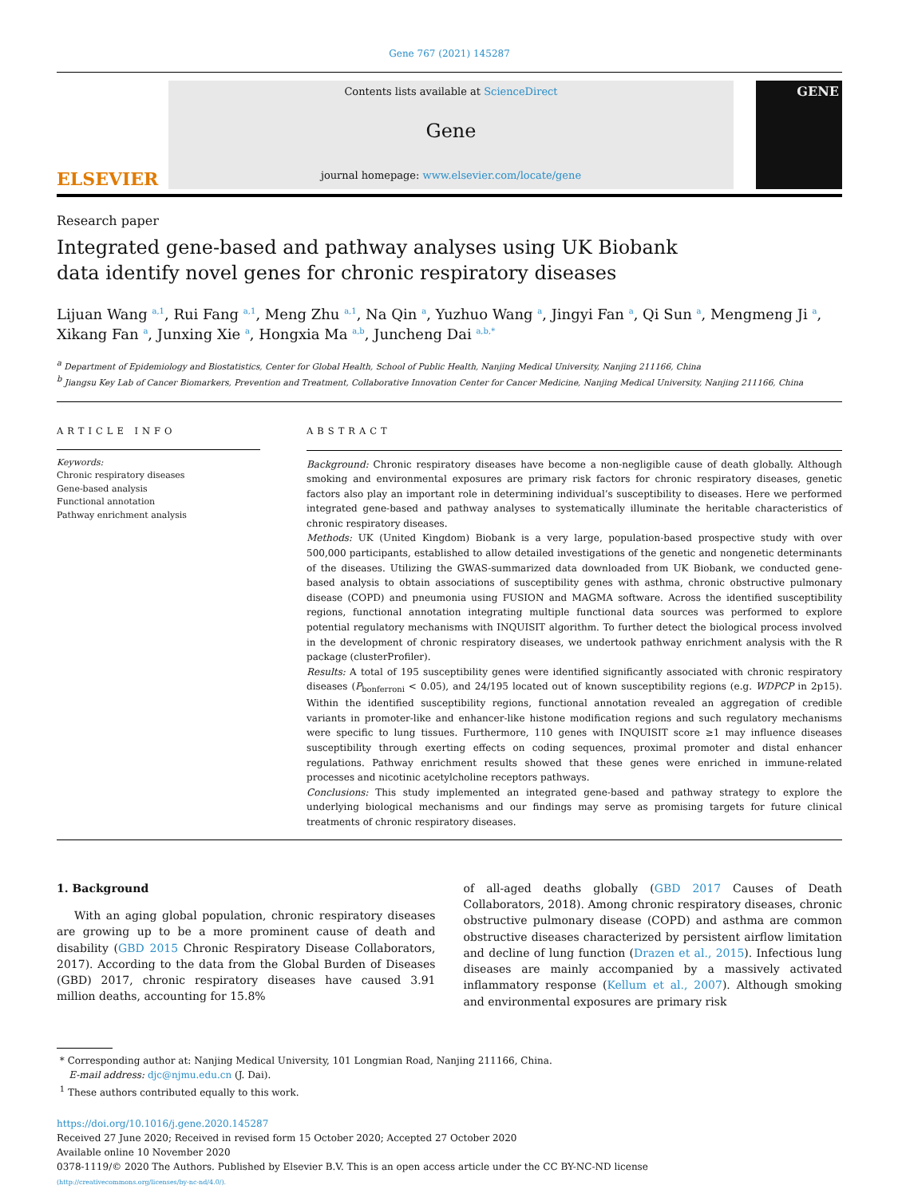Gene 767 (2021) 145287
ELSEVIER
Contents lists available at ScienceDirect
Gene
journal homepage: www.elsevier.com/locate/gene
GENE
Research paper
Integrated gene-based and pathway analyses using UK Biobank data identify novel genes for chronic respiratory diseases
Lijuan Wang <sup>a,1</sup>, Rui Fang <sup>a,1</sup>, Meng Zhu <sup>a,1</sup>, Na Qin <sup>a</sup>, Yuzhuo Wang <sup>a</sup>, Jingyi Fan <sup>a</sup>, Qi Sun <sup>a</sup>, Mengmeng Ji <sup>a</sup>, Xikang Fan <sup>a</sup>, Junxing Xie <sup>a</sup>, Hongxia Ma <sup>a,b</sup>, Juncheng Dai <sup>a,b,*</sup>
<sup>a</sup> Department of Epidemiology and Biostatistics, Center for Global Health, School of Public Health, Nanjing Medical University, Nanjing 211166, China
<sup>b</sup> Jiangsu Key Lab of Cancer Biomarkers, Prevention and Treatment, Collaborative Innovation Center for Cancer Medicine, Nanjing Medical University, Nanjing 211166, China
ARTICLE INFO
Keywords:
Chronic respiratory diseases
Gene-based analysis
Functional annotation
Pathway enrichment analysis
ABSTRACT
Background: Chronic respiratory diseases have become a non-negligible cause of death globally. Although smoking and environmental exposures are primary risk factors for chronic respiratory diseases, genetic factors also play an important role in determining individual’s susceptibility to diseases. Here we performed integrated gene-based and pathway analyses to systematically illuminate the heritable characteristics of chronic respiratory diseases.
Methods: UK (United Kingdom) Biobank is a very large, population-based prospective study with over 500,000 participants, established to allow detailed investigations of the genetic and nongenetic determinants of the diseases. Utilizing the GWAS-summarized data downloaded from UK Biobank, we conducted gene-based analysis to obtain associations of susceptibility genes with asthma, chronic obstructive pulmonary disease (COPD) and pneumonia using FUSION and MAGMA software. Across the identified susceptibility regions, functional annotation integrating multiple functional data sources was performed to explore potential regulatory mechanisms with INQUISIT algorithm. To further detect the biological process involved in the development of chronic respiratory diseases, we undertook pathway enrichment analysis with the R package (clusterProfiler).
Results: A total of 195 susceptibility genes were identified significantly associated with chronic respiratory diseases (P<sub>bonferroni</sub> < 0.05), and 24/195 located out of known susceptibility regions (e.g. WDPCP in 2p15). Within the identified susceptibility regions, functional annotation revealed an aggregation of credible variants in promoter-like and enhancer-like histone modification regions and such regulatory mechanisms were specific to lung tissues. Furthermore, 110 genes with INQUISIT score ≥1 may influence diseases susceptibility through exerting effects on coding sequences, proximal promoter and distal enhancer regulations. Pathway enrichment results showed that these genes were enriched in immune-related processes and nicotinic acetylcholine receptors pathways.
Conclusions: This study implemented an integrated gene-based and pathway strategy to explore the underlying biological mechanisms and our findings may serve as promising targets for future clinical treatments of chronic respiratory diseases.
1. Background
With an aging global population, chronic respiratory diseases are growing up to be a more prominent cause of death and disability (GBD 2015 Chronic Respiratory Disease Collaborators, 2017). According to the data from the Global Burden of Diseases (GBD) 2017, chronic respiratory diseases have caused 3.91 million deaths, accounting for 15.8%
of all-aged deaths globally (GBD 2017 Causes of Death Collaborators, 2018). Among chronic respiratory diseases, chronic obstructive pulmonary disease (COPD) and asthma are common obstructive diseases characterized by persistent airflow limitation and decline of lung function (Drazen et al., 2015). Infectious lung diseases are mainly accompanied by a massively activated inflammatory response (Kellum et al., 2007). Although smoking and environmental exposures are primary risk
* Corresponding author at: Nanjing Medical University, 101 Longmian Road, Nanjing 211166, China.
E-mail address: djc@njmu.edu.cn (J. Dai).
<sup>1</sup> These authors contributed equally to this work.
https://doi.org/10.1016/j.gene.2020.145287
Received 27 June 2020; Received in revised form 15 October 2020; Accepted 27 October 2020
Available online 10 November 2020
0378-1119/© 2020 The Authors. Published by Elsevier B.V. This is an open access article under the CC BY-NC-ND license
(http://creativecommons.org/licenses/by-nc-nd/4.0/).